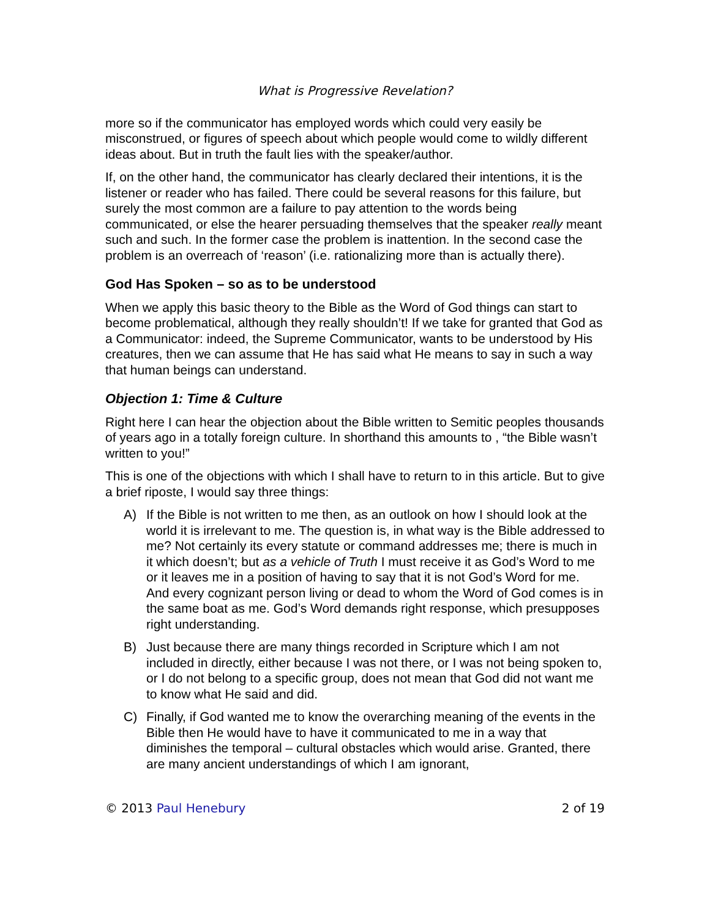What is Progressive Revelation?
more so if the communicator has employed words which could very easily be misconstrued, or figures of speech about which people would come to wildly different ideas about. But in truth the fault lies with the speaker/author.
If, on the other hand, the communicator has clearly declared their intentions, it is the listener or reader who has failed. There could be several reasons for this failure, but surely the most common are a failure to pay attention to the words being communicated, or else the hearer persuading themselves that the speaker really meant such and such. In the former case the problem is inattention. In the second case the problem is an overreach of ‘reason’ (i.e. rationalizing more than is actually there).
God Has Spoken – so as to be understood
When we apply this basic theory to the Bible as the Word of God things can start to become problematical, although they really shouldn’t! If we take for granted that God as a Communicator: indeed, the Supreme Communicator, wants to be understood by His creatures, then we can assume that He has said what He means to say in such a way that human beings can understand.
Objection 1: Time & Culture
Right here I can hear the objection about the Bible written to Semitic peoples thousands of years ago in a totally foreign culture. In shorthand this amounts to , “the Bible wasn’t written to you!”
This is one of the objections with which I shall have to return to in this article. But to give a brief riposte, I would say three things:
A) If the Bible is not written to me then, as an outlook on how I should look at the world it is irrelevant to me. The question is, in what way is the Bible addressed to me? Not certainly its every statute or command addresses me; there is much in it which doesn’t; but as a vehicle of Truth I must receive it as God’s Word to me or it leaves me in a position of having to say that it is not God’s Word for me. And every cognizant person living or dead to whom the Word of God comes is in the same boat as me. God’s Word demands right response, which presupposes right understanding.
B) Just because there are many things recorded in Scripture which I am not included in directly, either because I was not there, or I was not being spoken to, or I do not belong to a specific group, does not mean that God did not want me to know what He said and did.
C) Finally, if God wanted me to know the overarching meaning of the events in the Bible then He would have to have it communicated to me in a way that diminishes the temporal – cultural obstacles which would arise. Granted, there are many ancient understandings of which I am ignorant,
© 2013 Paul Henebury 2 of 19